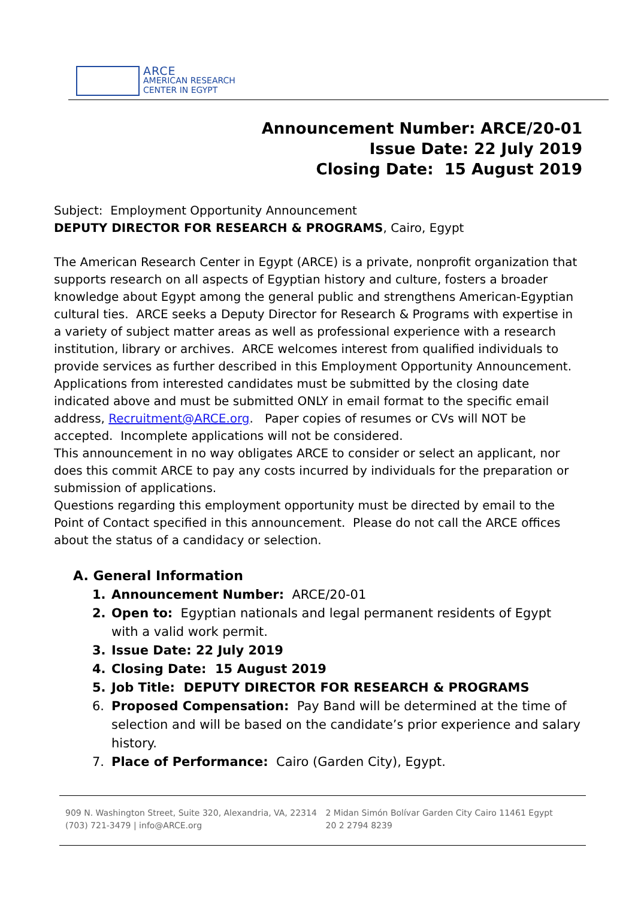ARCE
AMERICAN RESEARCH
CENTER IN EGYPT
Announcement Number: ARCE/20-01
Issue Date: 22 July 2019
Closing Date: 15 August 2019
Subject: Employment Opportunity Announcement
DEPUTY DIRECTOR FOR RESEARCH & PROGRAMS, Cairo, Egypt
The American Research Center in Egypt (ARCE) is a private, nonprofit organization that supports research on all aspects of Egyptian history and culture, fosters a broader knowledge about Egypt among the general public and strengthens American-Egyptian cultural ties. ARCE seeks a Deputy Director for Research & Programs with expertise in a variety of subject matter areas as well as professional experience with a research institution, library or archives. ARCE welcomes interest from qualified individuals to provide services as further described in this Employment Opportunity Announcement. Applications from interested candidates must be submitted by the closing date indicated above and must be submitted ONLY in email format to the specific email address, Recruitment@ARCE.org. Paper copies of resumes or CVs will NOT be accepted. Incomplete applications will not be considered.
This announcement in no way obligates ARCE to consider or select an applicant, nor does this commit ARCE to pay any costs incurred by individuals for the preparation or submission of applications.
Questions regarding this employment opportunity must be directed by email to the Point of Contact specified in this announcement. Please do not call the ARCE offices about the status of a candidacy or selection.
A. General Information
1. Announcement Number: ARCE/20-01
2. Open to: Egyptian nationals and legal permanent residents of Egypt with a valid work permit.
3. Issue Date: 22 July 2019
4. Closing Date: 15 August 2019
5. Job Title: DEPUTY DIRECTOR FOR RESEARCH & PROGRAMS
6. Proposed Compensation: Pay Band will be determined at the time of selection and will be based on the candidate’s prior experience and salary history.
7. Place of Performance: Cairo (Garden City), Egypt.
909 N. Washington Street, Suite 320, Alexandria, VA, 22314
(703) 721-3479 | info@ARCE.org
2 Midan Simón Bolívar Garden City Cairo 11461 Egypt
20 2 2794 8239